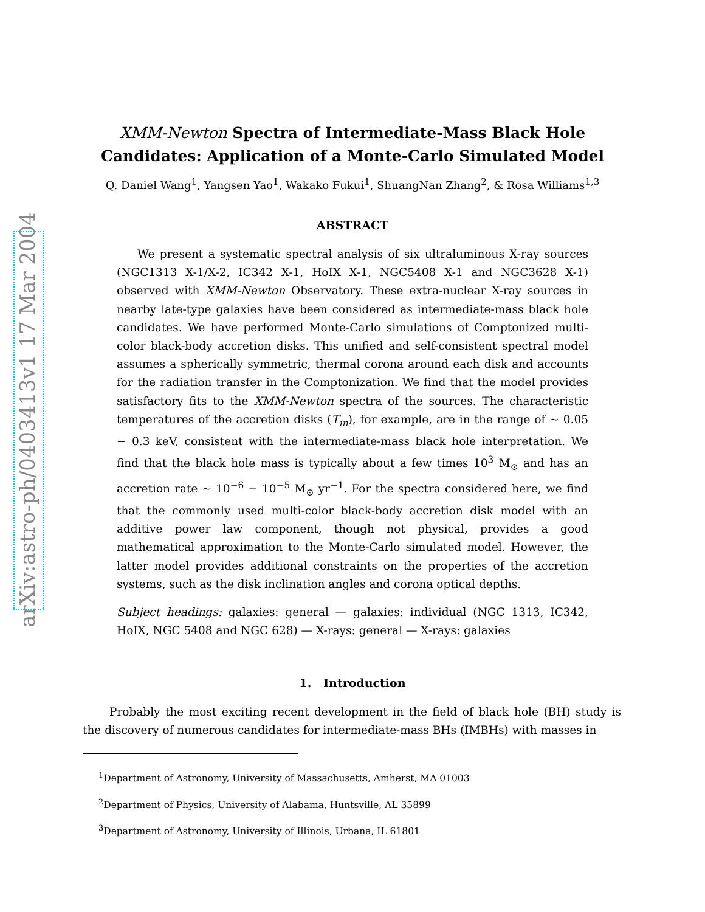arXiv:astro-ph/0403413v1 17 Mar 2004
XMM-Newton Spectra of Intermediate-Mass Black Hole
Candidates: Application of a Monte-Carlo Simulated Model
Q. Daniel Wang<sup>1</sup>, Yangsen Yao<sup>1</sup>, Wakako Fukui<sup>1</sup>, ShuangNan Zhang<sup>2</sup>, & Rosa Williams<sup>1,3</sup>
ABSTRACT
We present a systematic spectral analysis of six ultraluminous X-ray sources (NGC1313 X-1/X-2, IC342 X-1, HoIX X-1, NGC5408 X-1 and NGC3628 X-1) observed with XMM-Newton Observatory. These extra-nuclear X-ray sources in nearby late-type galaxies have been considered as intermediate-mass black hole candidates. We have performed Monte-Carlo simulations of Comptonized multi-color black-body accretion disks. This unified and self-consistent spectral model assumes a spherically symmetric, thermal corona around each disk and accounts for the radiation transfer in the Comptonization. We find that the model provides satisfactory fits to the XMM-Newton spectra of the sources. The characteristic temperatures of the accretion disks (T<sub>in</sub>), for example, are in the range of ∼ 0.05 − 0.3 keV, consistent with the intermediate-mass black hole interpretation. We find that the black hole mass is typically about a few times 10<sup>3</sup> M<sub>⊙</sub> and has an accretion rate ∼ 10<sup>−6</sup> − 10<sup>−5</sup> M<sub>⊙</sub> yr<sup>−1</sup>. For the spectra considered here, we find that the commonly used multi-color black-body accretion disk model with an additive power law component, though not physical, provides a good mathematical approximation to the Monte-Carlo simulated model. However, the latter model provides additional constraints on the properties of the accretion systems, such as the disk inclination angles and corona optical depths.
Subject headings: galaxies: general — galaxies: individual (NGC 1313, IC342, HoIX, NGC 5408 and NGC 628) — X-rays: general — X-rays: galaxies
1. Introduction
Probably the most exciting recent development in the field of black hole (BH) study is the discovery of numerous candidates for intermediate-mass BHs (IMBHs) with masses in
<sup>1</sup> Department of Astronomy, University of Massachusetts, Amherst, MA 01003
<sup>2</sup> Department of Physics, University of Alabama, Huntsville, AL 35899
<sup>3</sup> Department of Astronomy, University of Illinois, Urbana, IL 61801